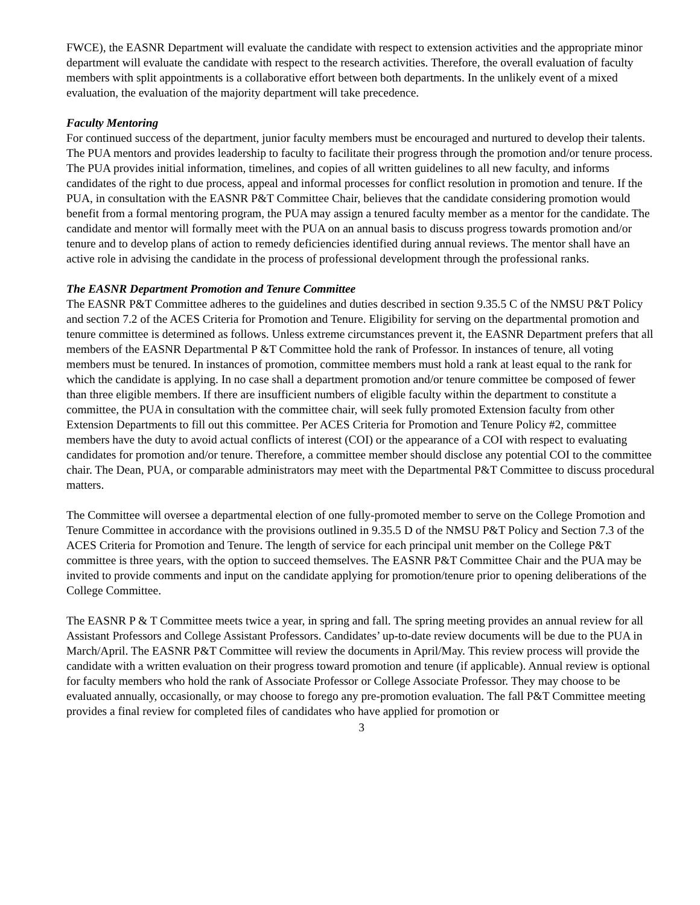FWCE), the EASNR Department will evaluate the candidate with respect to extension activities and the appropriate minor department will evaluate the candidate with respect to the research activities. Therefore, the overall evaluation of faculty members with split appointments is a collaborative effort between both departments. In the unlikely event of a mixed evaluation, the evaluation of the majority department will take precedence.
Faculty Mentoring
For continued success of the department, junior faculty members must be encouraged and nurtured to develop their talents. The PUA mentors and provides leadership to faculty to facilitate their progress through the promotion and/or tenure process. The PUA provides initial information, timelines, and copies of all written guidelines to all new faculty, and informs candidates of the right to due process, appeal and informal processes for conflict resolution in promotion and tenure. If the PUA, in consultation with the EASNR P&T Committee Chair, believes that the candidate considering promotion would benefit from a formal mentoring program, the PUA may assign a tenured faculty member as a mentor for the candidate. The candidate and mentor will formally meet with the PUA on an annual basis to discuss progress towards promotion and/or tenure and to develop plans of action to remedy deficiencies identified during annual reviews. The mentor shall have an active role in advising the candidate in the process of professional development through the professional ranks.
The EASNR Department Promotion and Tenure Committee
The EASNR P&T Committee adheres to the guidelines and duties described in section 9.35.5 C of the NMSU P&T Policy and section 7.2 of the ACES Criteria for Promotion and Tenure. Eligibility for serving on the departmental promotion and tenure committee is determined as follows. Unless extreme circumstances prevent it, the EASNR Department prefers that all members of the EASNR Departmental P &T Committee hold the rank of Professor. In instances of tenure, all voting members must be tenured. In instances of promotion, committee members must hold a rank at least equal to the rank for which the candidate is applying. In no case shall a department promotion and/or tenure committee be composed of fewer than three eligible members. If there are insufficient numbers of eligible faculty within the department to constitute a committee, the PUA in consultation with the committee chair, will seek fully promoted Extension faculty from other Extension Departments to fill out this committee. Per ACES Criteria for Promotion and Tenure Policy #2, committee members have the duty to avoid actual conflicts of interest (COI) or the appearance of a COI with respect to evaluating candidates for promotion and/or tenure. Therefore, a committee member should disclose any potential COI to the committee chair. The Dean, PUA, or comparable administrators may meet with the Departmental P&T Committee to discuss procedural matters.
The Committee will oversee a departmental election of one fully-promoted member to serve on the College Promotion and Tenure Committee in accordance with the provisions outlined in 9.35.5 D of the NMSU P&T Policy and Section 7.3 of the ACES Criteria for Promotion and Tenure. The length of service for each principal unit member on the College P&T committee is three years, with the option to succeed themselves. The EASNR P&T Committee Chair and the PUA may be invited to provide comments and input on the candidate applying for promotion/tenure prior to opening deliberations of the College Committee.
The EASNR P & T Committee meets twice a year, in spring and fall. The spring meeting provides an annual review for all Assistant Professors and College Assistant Professors. Candidates’ up-to-date review documents will be due to the PUA in March/April. The EASNR P&T Committee will review the documents in April/May. This review process will provide the candidate with a written evaluation on their progress toward promotion and tenure (if applicable). Annual review is optional for faculty members who hold the rank of Associate Professor or College Associate Professor. They may choose to be evaluated annually, occasionally, or may choose to forego any pre-promotion evaluation. The fall P&T Committee meeting provides a final review for completed files of candidates who have applied for promotion or
3